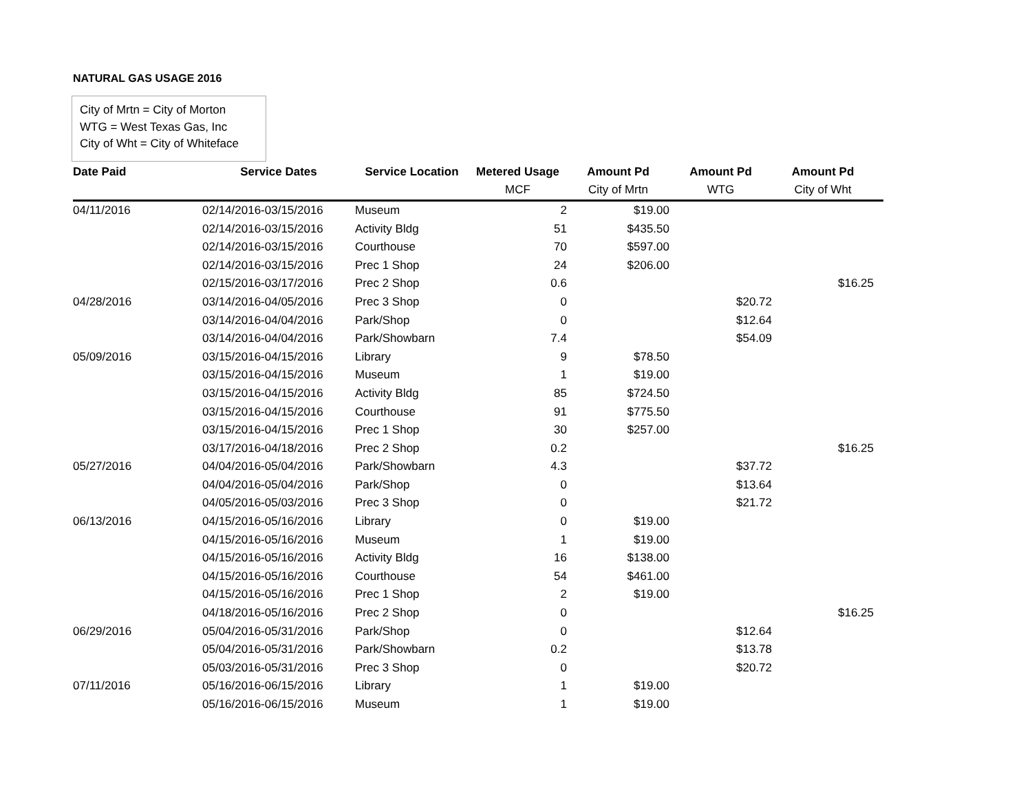NATURAL GAS USAGE 2016
City of Mrtn = City of Morton
WTG = West Texas Gas, Inc
City of Wht = City of Whiteface
| Date Paid | Service Dates | Service Location | Metered Usage | Amount Pd | Amount Pd | Amount Pd | |
| --- | --- | --- | --- | --- | --- | --- | --- |
| | | | MCF | City of Mrtn | WTG | City of Wht | |
| 04/11/2016 | 02/14/2016-03/15/2016 | Museum | 2 | $19.00 | | | |
| | 02/14/2016-03/15/2016 | Activity Bldg | 51 | $435.50 | | | |
| | 02/14/2016-03/15/2016 | Courthouse | 70 | $597.00 | | | |
| | 02/14/2016-03/15/2016 | Prec 1 Shop | 24 | $206.00 | | | |
| | 02/15/2016-03/17/2016 | Prec 2 Shop | 0.6 | | | $16.25 | |
| 04/28/2016 | 03/14/2016-04/05/2016 | Prec 3 Shop | 0 | | $20.72 | | |
| | 03/14/2016-04/04/2016 | Park/Shop | 0 | | $12.64 | | |
| | 03/14/2016-04/04/2016 | Park/Showbarn | 7.4 | | $54.09 | | |
| 05/09/2016 | 03/15/2016-04/15/2016 | Library | 9 | $78.50 | | | |
| | 03/15/2016-04/15/2016 | Museum | 1 | $19.00 | | | |
| | 03/15/2016-04/15/2016 | Activity Bldg | 85 | $724.50 | | | |
| | 03/15/2016-04/15/2016 | Courthouse | 91 | $775.50 | | | |
| | 03/15/2016-04/15/2016 | Prec 1 Shop | 30 | $257.00 | | | |
| | 03/17/2016-04/18/2016 | Prec 2 Shop | 0.2 | | | $16.25 | |
| 05/27/2016 | 04/04/2016-05/04/2016 | Park/Showbarn | 4.3 | | $37.72 | | |
| | 04/04/2016-05/04/2016 | Park/Shop | 0 | | $13.64 | | |
| | 04/05/2016-05/03/2016 | Prec 3 Shop | 0 | | $21.72 | | |
| 06/13/2016 | 04/15/2016-05/16/2016 | Library | 0 | $19.00 | | | |
| | 04/15/2016-05/16/2016 | Museum | 1 | $19.00 | | | |
| | 04/15/2016-05/16/2016 | Activity Bldg | 16 | $138.00 | | | |
| | 04/15/2016-05/16/2016 | Courthouse | 54 | $461.00 | | | |
| | 04/15/2016-05/16/2016 | Prec 1 Shop | 2 | $19.00 | | | |
| | 04/18/2016-05/16/2016 | Prec 2 Shop | 0 | | | $16.25 | |
| 06/29/2016 | 05/04/2016-05/31/2016 | Park/Shop | 0 | | $12.64 | | |
| | 05/04/2016-05/31/2016 | Park/Showbarn | 0.2 | | $13.78 | | |
| | 05/03/2016-05/31/2016 | Prec 3 Shop | 0 | | $20.72 | | |
| 07/11/2016 | 05/16/2016-06/15/2016 | Library | 1 | $19.00 | | | |
| | 05/16/2016-06/15/2016 | Museum | 1 | $19.00 | | | |